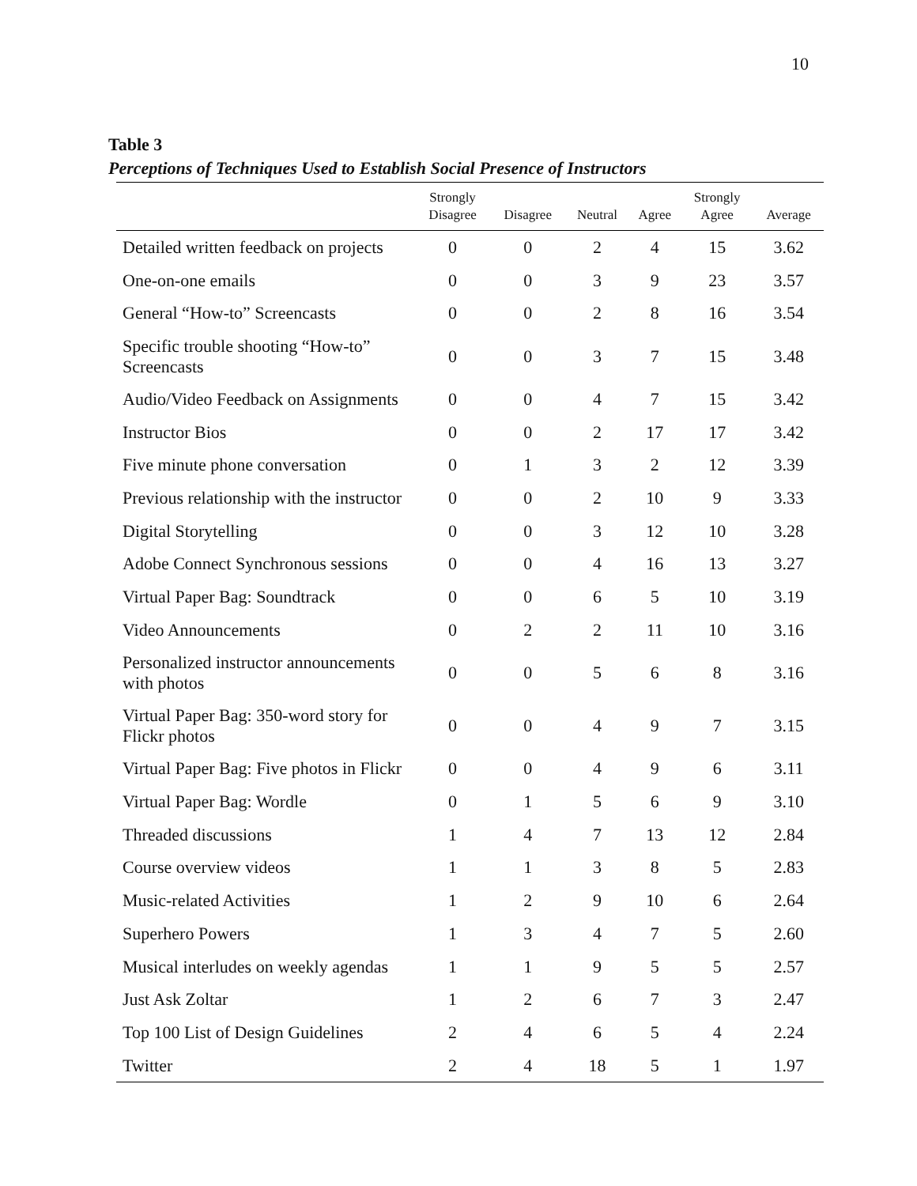10
Table 3
Perceptions of Techniques Used to Establish Social Presence of Instructors
| | Strongly Disagree | Disagree | Neutral | Agree | Strongly Agree | Average |
| --- | --- | --- | --- | --- | --- | --- |
| Detailed written feedback on projects | 0 | 0 | 2 | 4 | 15 | 3.62 |
| One-on-one emails | 0 | 0 | 3 | 9 | 23 | 3.57 |
| General “How-to” Screencasts | 0 | 0 | 2 | 8 | 16 | 3.54 |
| Specific trouble shooting “How-to” Screencasts | 0 | 0 | 3 | 7 | 15 | 3.48 |
| Audio/Video Feedback on Assignments | 0 | 0 | 4 | 7 | 15 | 3.42 |
| Instructor Bios | 0 | 0 | 2 | 17 | 17 | 3.42 |
| Five minute phone conversation | 0 | 1 | 3 | 2 | 12 | 3.39 |
| Previous relationship with the instructor | 0 | 0 | 2 | 10 | 9 | 3.33 |
| Digital Storytelling | 0 | 0 | 3 | 12 | 10 | 3.28 |
| Adobe Connect Synchronous sessions | 0 | 0 | 4 | 16 | 13 | 3.27 |
| Virtual Paper Bag: Soundtrack | 0 | 0 | 6 | 5 | 10 | 3.19 |
| Video Announcements | 0 | 2 | 2 | 11 | 10 | 3.16 |
| Personalized instructor announcements with photos | 0 | 0 | 5 | 6 | 8 | 3.16 |
| Virtual Paper Bag: 350-word story for Flickr photos | 0 | 0 | 4 | 9 | 7 | 3.15 |
| Virtual Paper Bag: Five photos in Flickr | 0 | 0 | 4 | 9 | 6 | 3.11 |
| Virtual Paper Bag: Wordle | 0 | 1 | 5 | 6 | 9 | 3.10 |
| Threaded discussions | 1 | 4 | 7 | 13 | 12 | 2.84 |
| Course overview videos | 1 | 1 | 3 | 8 | 5 | 2.83 |
| Music-related Activities | 1 | 2 | 9 | 10 | 6 | 2.64 |
| Superhero Powers | 1 | 3 | 4 | 7 | 5 | 2.60 |
| Musical interludes on weekly agendas | 1 | 1 | 9 | 5 | 5 | 2.57 |
| Just Ask Zoltar | 1 | 2 | 6 | 7 | 3 | 2.47 |
| Top 100 List of Design Guidelines | 2 | 4 | 6 | 5 | 4 | 2.24 |
| Twitter | 2 | 4 | 18 | 5 | 1 | 1.97 |